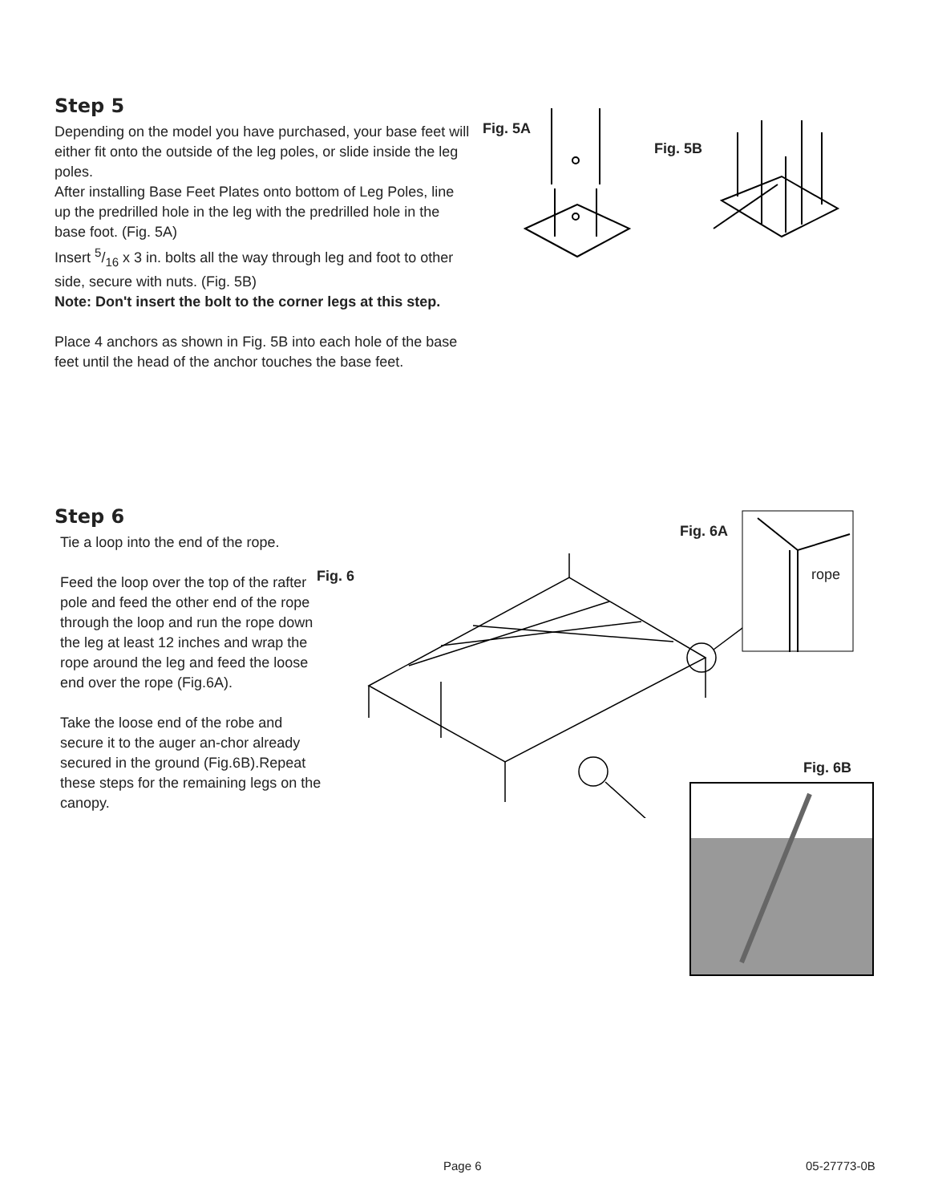Step 5
Depending on the model you have purchased, your base feet will either fit onto the outside of the leg poles, or slide inside the leg poles.
After installing Base Feet Plates onto bottom of Leg Poles, line up the predrilled hole in the leg with the predrilled hole in the base foot. (Fig. 5A)
Insert 5/16 x 3 in. bolts all the way through leg and foot to other side, secure with nuts. (Fig. 5B)
Note: Don't insert the bolt to the corner legs at this step.
Place 4 anchors as shown in Fig. 5B into each hole of the base feet until the head of the anchor touches the base feet.
Fig. 5A
Fig. 5B
Step 6
Tie a loop into the end of the rope.
Feed the loop over the top of the rafter pole and feed the other end of the rope through the loop and run the rope down the leg at least 12 inches and wrap the rope around the leg and feed the loose end over the rope (Fig.6A).
Take the loose end of the robe and secure it to the auger an-chor already secured in the ground (Fig.6B).Repeat these steps for the remaining legs on the canopy.
Fig. 6
Fig. 6A
Fig. 6B
rope
Page 6 05-27773-0B